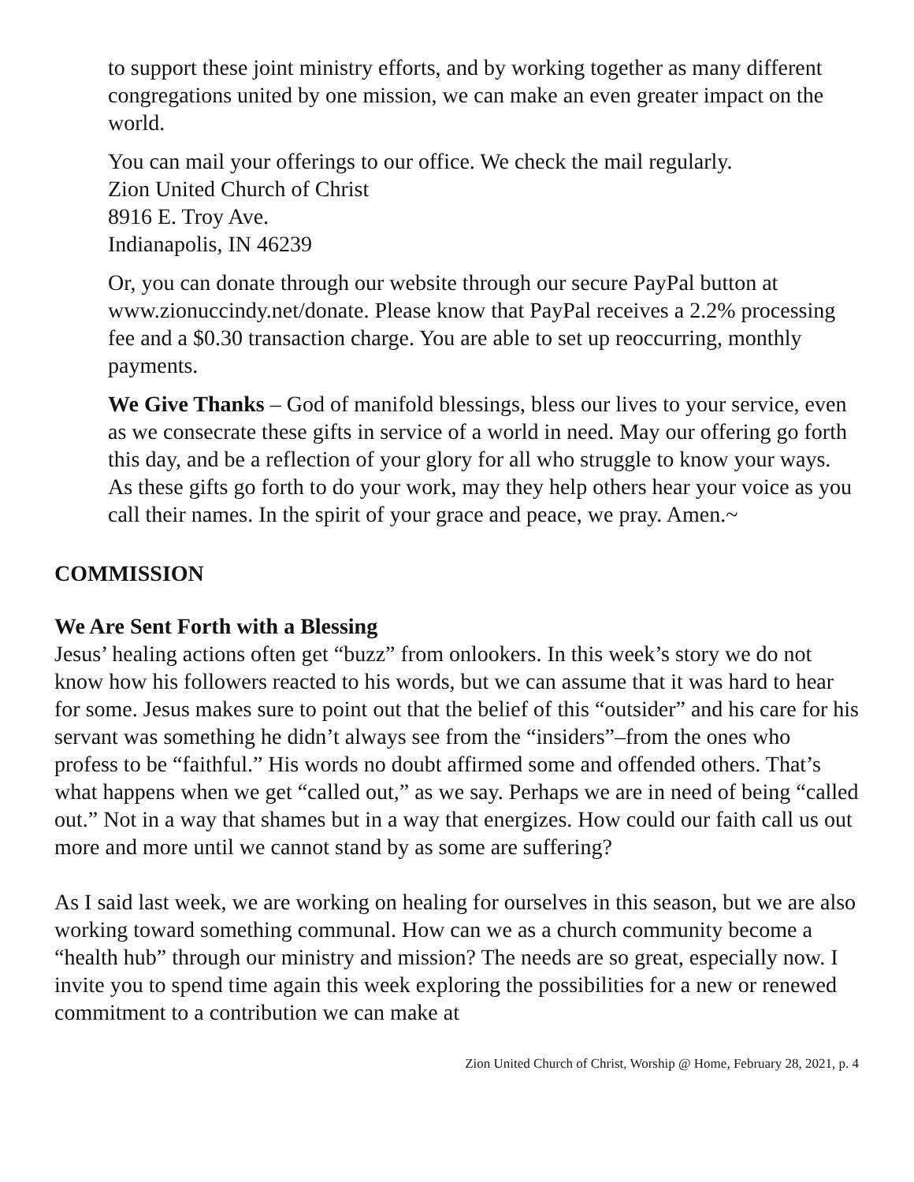to support these joint ministry efforts, and by working together as many different congregations united by one mission, we can make an even greater impact on the world.
You can mail your offerings to our office. We check the mail regularly.
Zion United Church of Christ
8916 E. Troy Ave.
Indianapolis, IN 46239
Or, you can donate through our website through our secure PayPal button at www.zionuccindy.net/donate. Please know that PayPal receives a 2.2% processing fee and a $0.30 transaction charge. You are able to set up reoccurring, monthly payments.
We Give Thanks – God of manifold blessings, bless our lives to your service, even as we consecrate these gifts in service of a world in need. May our offering go forth this day, and be a reflection of your glory for all who struggle to know your ways. As these gifts go forth to do your work, may they help others hear your voice as you call their names. In the spirit of your grace and peace, we pray. Amen.~
COMMISSION
We Are Sent Forth with a Blessing
Jesus’ healing actions often get “buzz” from onlookers. In this week’s story we do not know how his followers reacted to his words, but we can assume that it was hard to hear for some. Jesus makes sure to point out that the belief of this “outsider” and his care for his servant was something he didn’t always see from the “insiders”–from the ones who profess to be “faithful.” His words no doubt affirmed some and offended others. That’s what happens when we get “called out,” as we say. Perhaps we are in need of being “called out.” Not in a way that shames but in a way that energizes. How could our faith call us out more and more until we cannot stand by as some are suffering?
As I said last week, we are working on healing for ourselves in this season, but we are also working toward something communal. How can we as a church community become a “health hub” through our ministry and mission? The needs are so great, especially now. I invite you to spend time again this week exploring the possibilities for a new or renewed commitment to a contribution we can make at
Zion United Church of Christ, Worship @ Home, February 28, 2021, p. 4